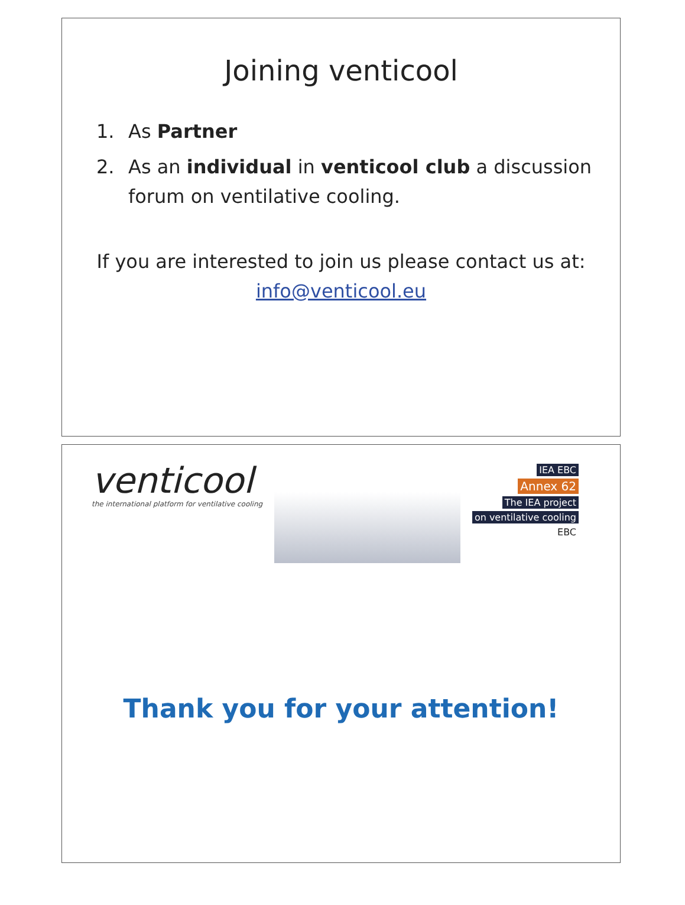Joining venticool
1. As Partner
2. As an individual in venticool club a discussion forum on ventilative cooling.
If you are interested to join us please contact us at: info@venticool.eu
venticool
the international platform for ventilative cooling
IEA EBC
Annex 62
The IEA project
on ventilative cooling
EBC
Thank you for your attention!